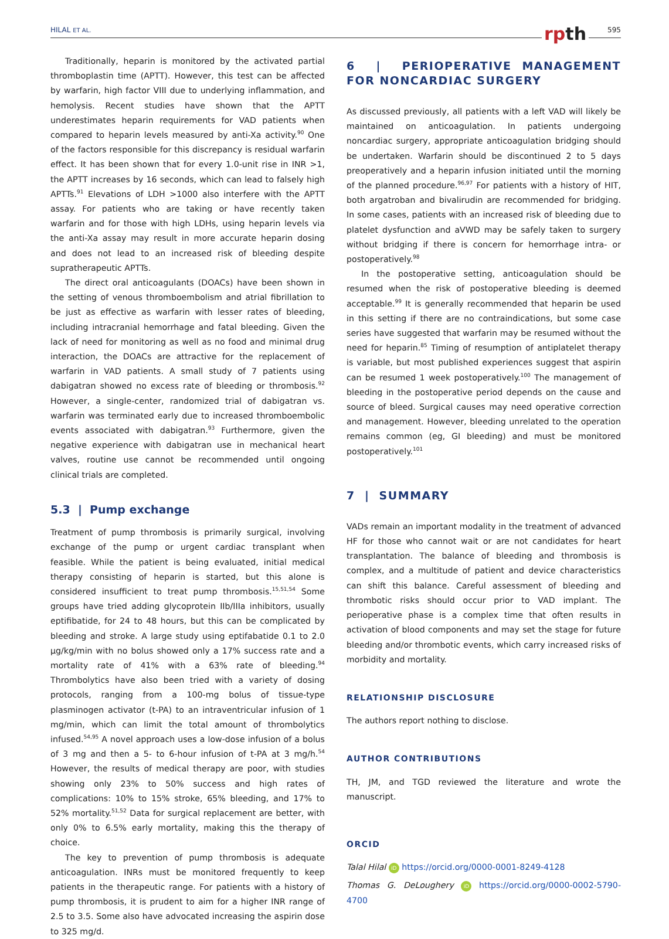HILAL ET AL. rpth 595
Traditionally, heparin is monitored by the activated partial thromboplastin time (APTT). However, this test can be affected by warfarin, high factor VIII due to underlying inflammation, and hemolysis. Recent studies have shown that the APTT underestimates heparin requirements for VAD patients when compared to heparin levels measured by anti-Xa activity.<sup>90</sup> One of the factors responsible for this discrepancy is residual warfarin effect. It has been shown that for every 1.0-unit rise in INR >1, the APTT increases by 16 seconds, which can lead to falsely high APTTs.<sup>91</sup> Elevations of LDH >1000 also interfere with the APTT assay. For patients who are taking or have recently taken warfarin and for those with high LDHs, using heparin levels via the anti-Xa assay may result in more accurate heparin dosing and does not lead to an increased risk of bleeding despite supratherapeutic APTTs.
The direct oral anticoagulants (DOACs) have been shown in the setting of venous thromboembolism and atrial fibrillation to be just as effective as warfarin with lesser rates of bleeding, including intracranial hemorrhage and fatal bleeding. Given the lack of need for monitoring as well as no food and minimal drug interaction, the DOACs are attractive for the replacement of warfarin in VAD patients. A small study of 7 patients using dabigatran showed no excess rate of bleeding or thrombosis.<sup>92</sup> However, a single-center, randomized trial of dabigatran vs. warfarin was terminated early due to increased thromboembolic events associated with dabigatran.<sup>93</sup> Furthermore, given the negative experience with dabigatran use in mechanical heart valves, routine use cannot be recommended until ongoing clinical trials are completed.
5.3 | Pump exchange
Treatment of pump thrombosis is primarily surgical, involving exchange of the pump or urgent cardiac transplant when feasible. While the patient is being evaluated, initial medical therapy consisting of heparin is started, but this alone is considered insufficient to treat pump thrombosis.<sup>15,51,54</sup> Some groups have tried adding glycoprotein IIb/IIIa inhibitors, usually eptifibatide, for 24 to 48 hours, but this can be complicated by bleeding and stroke. A large study using eptifabatide 0.1 to 2.0 μg/kg/min with no bolus showed only a 17% success rate and a mortality rate of 41% with a 63% rate of bleeding.<sup>94</sup> Thrombolytics have also been tried with a variety of dosing protocols, ranging from a 100-mg bolus of tissue-type plasminogen activator (t-PA) to an intraventricular infusion of 1 mg/min, which can limit the total amount of thrombolytics infused.<sup>54,95</sup> A novel approach uses a low-dose infusion of a bolus of 3 mg and then a 5- to 6-hour infusion of t-PA at 3 mg/h.<sup>54</sup> However, the results of medical therapy are poor, with studies showing only 23% to 50% success and high rates of complications: 10% to 15% stroke, 65% bleeding, and 17% to 52% mortality.<sup>51,52</sup> Data for surgical replacement are better, with only 0% to 6.5% early mortality, making this the therapy of choice.
The key to prevention of pump thrombosis is adequate anticoagulation. INRs must be monitored frequently to keep patients in the therapeutic range. For patients with a history of pump thrombosis, it is prudent to aim for a higher INR range of 2.5 to 3.5. Some also have advocated increasing the aspirin dose to 325 mg/d.
6 | PERIOPERATIVE MANAGEMENT FOR NONCARDIAC SURGERY
As discussed previously, all patients with a left VAD will likely be maintained on anticoagulation. In patients undergoing noncardiac surgery, appropriate anticoagulation bridging should be undertaken. Warfarin should be discontinued 2 to 5 days preoperatively and a heparin infusion initiated until the morning of the planned procedure.<sup>96,97</sup> For patients with a history of HIT, both argatroban and bivalirudin are recommended for bridging. In some cases, patients with an increased risk of bleeding due to platelet dysfunction and aVWD may be safely taken to surgery without bridging if there is concern for hemorrhage intra- or postoperatively.<sup>98</sup>
In the postoperative setting, anticoagulation should be resumed when the risk of postoperative bleeding is deemed acceptable.<sup>99</sup> It is generally recommended that heparin be used in this setting if there are no contraindications, but some case series have suggested that warfarin may be resumed without the need for heparin.<sup>85</sup> Timing of resumption of antiplatelet therapy is variable, but most published experiences suggest that aspirin can be resumed 1 week postoperatively.<sup>100</sup> The management of bleeding in the postoperative period depends on the cause and source of bleed. Surgical causes may need operative correction and management. However, bleeding unrelated to the operation remains common (eg, GI bleeding) and must be monitored postoperatively.<sup>101</sup>
7 | SUMMARY
VADs remain an important modality in the treatment of advanced HF for those who cannot wait or are not candidates for heart transplantation. The balance of bleeding and thrombosis is complex, and a multitude of patient and device characteristics can shift this balance. Careful assessment of bleeding and thrombotic risks should occur prior to VAD implant. The perioperative phase is a complex time that often results in activation of blood components and may set the stage for future bleeding and/or thrombotic events, which carry increased risks of morbidity and mortality.
RELATIONSHIP DISCLOSURE
The authors report nothing to disclose.
AUTHOR CONTRIBUTIONS
TH, JM, and TGD reviewed the literature and wrote the manuscript.
ORCID
Talal Hilal iD https://orcid.org/0000-0001-8249-4128
Thomas G. DeLoughery iD https://orcid.org/0000-0002-5790-4700